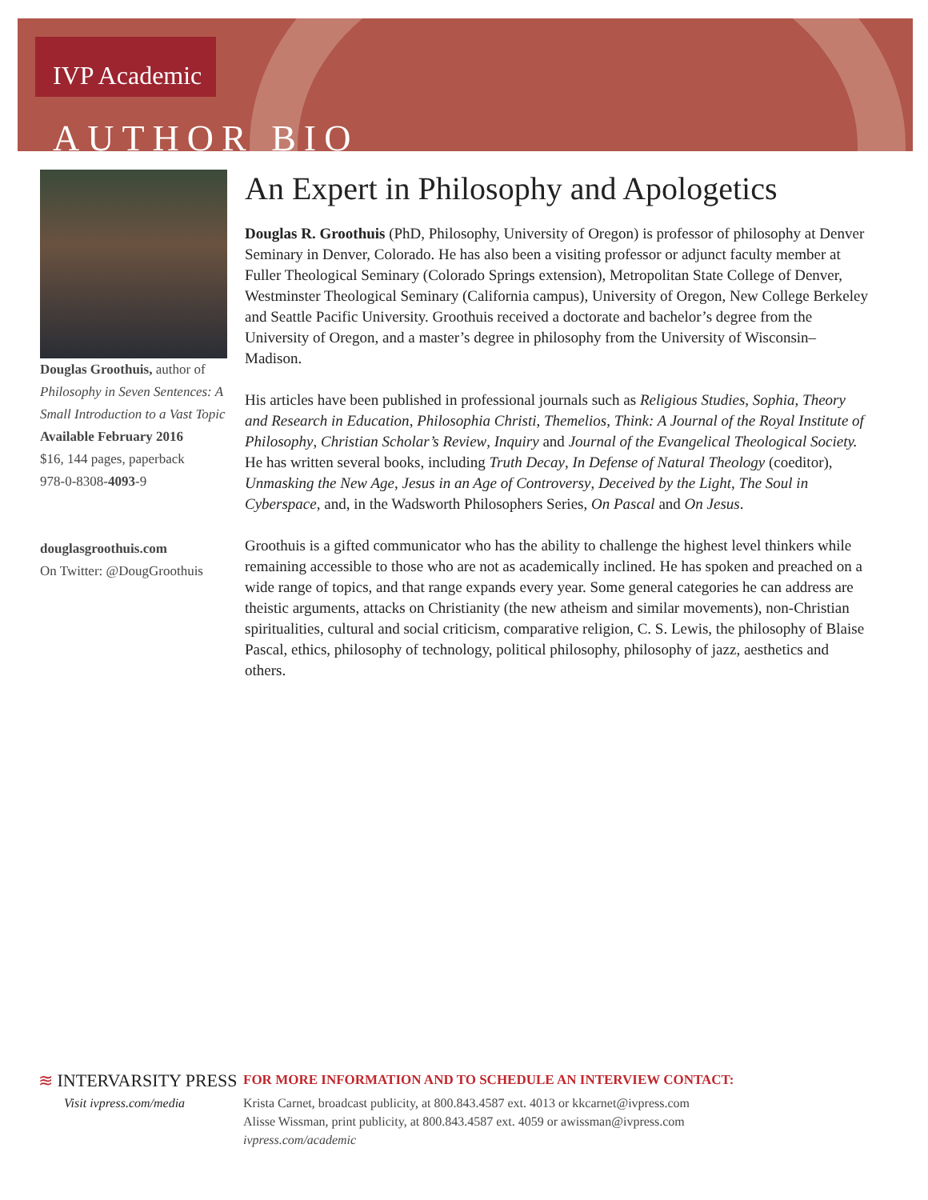IVP Academic
AUTHOR BIO
Douglas Groothuis, author of Philosophy in Seven Sentences: A Small Introduction to a Vast Topic
Available February 2016
$16, 144 pages, paperback
978-0-8308-4093-9
douglasgroothuis.com
On Twitter: @DougGroothuis
An Expert in Philosophy and Apologetics
Douglas R. Groothuis (PhD, Philosophy, University of Oregon) is professor of philosophy at Denver Seminary in Denver, Colorado. He has also been a visiting professor or adjunct faculty member at Fuller Theological Seminary (Colorado Springs extension), Metropolitan State College of Denver, Westminster Theological Seminary (California campus), University of Oregon, New College Berkeley and Seattle Pacific University. Groothuis received a doctorate and bachelor’s degree from the University of Oregon, and a master’s degree in philosophy from the University of Wisconsin–Madison.
His articles have been published in professional journals such as Religious Studies, Sophia, Theory and Research in Education, Philosophia Christi, Themelios, Think: A Journal of the Royal Institute of Philosophy, Christian Scholar’s Review, Inquiry and Journal of the Evangelical Theological Society. He has written several books, including Truth Decay, In Defense of Natural Theology (coeditor), Unmasking the New Age, Jesus in an Age of Controversy, Deceived by the Light, The Soul in Cyberspace, and, in the Wadsworth Philosophers Series, On Pascal and On Jesus.
Groothuis is a gifted communicator who has the ability to challenge the highest level thinkers while remaining accessible to those who are not as academically inclined. He has spoken and preached on a wide range of topics, and that range expands every year. Some general categories he can address are theistic arguments, attacks on Christianity (the new atheism and similar movements), non-Christian spiritualities, cultural and social criticism, comparative religion, C. S. Lewis, the philosophy of Blaise Pascal, ethics, philosophy of technology, political philosophy, philosophy of jazz, aesthetics and others.
≋ INTERVARSITY PRESS
Visit ivpress.com/media
FOR MORE INFORMATION AND TO SCHEDULE AN INTERVIEW CONTACT:
Krista Carnet, broadcast publicity, at 800.843.4587 ext. 4013 or kkcarnet@ivpress.com
Alisse Wissman, print publicity, at 800.843.4587 ext. 4059 or awissman@ivpress.com
ivpress.com/academic